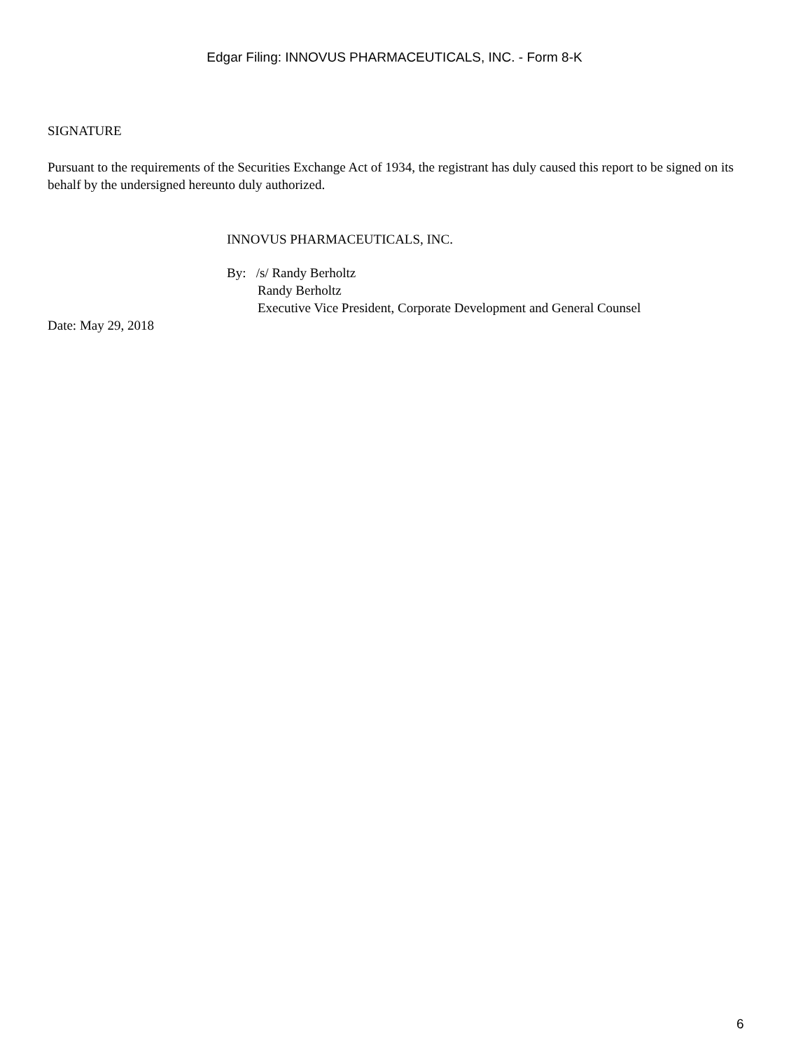Edgar Filing: INNOVUS PHARMACEUTICALS, INC. - Form 8-K
SIGNATURE
Pursuant to the requirements of the Securities Exchange Act of 1934, the registrant has duly caused this report to be signed on its behalf by the undersigned hereunto duly authorized.
INNOVUS PHARMACEUTICALS, INC.
By: /s/ Randy Berholtz
Randy Berholtz
Executive Vice President, Corporate Development and General Counsel
Date: May 29, 2018
6